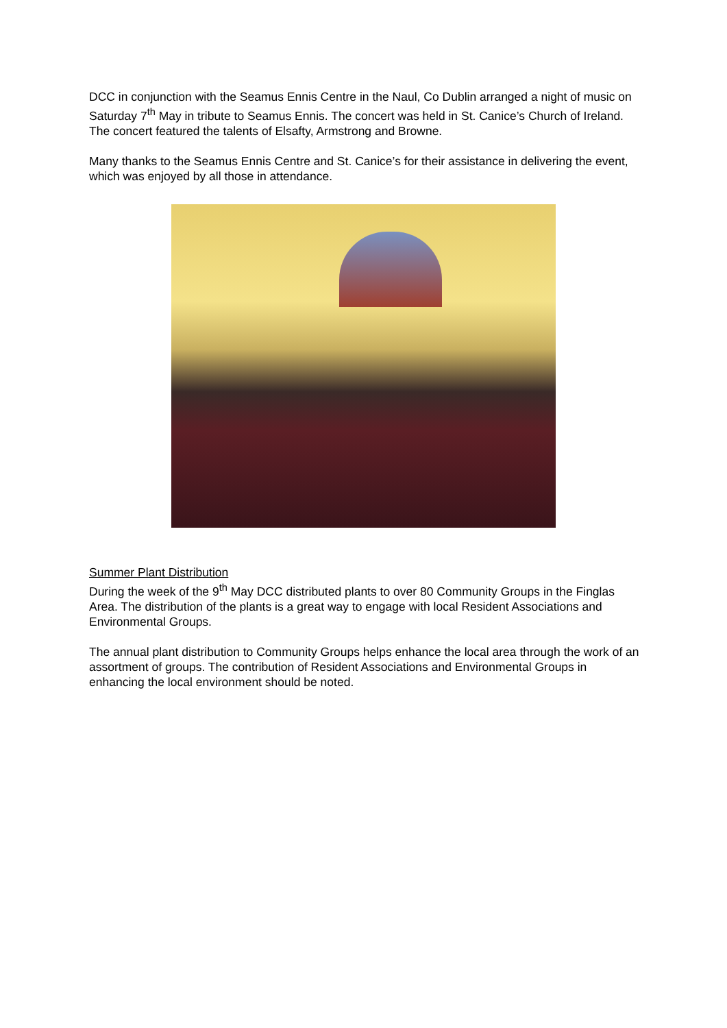DCC in conjunction with the Seamus Ennis Centre in the Naul, Co Dublin arranged a night of music on Saturday 7<sup>th</sup> May in tribute to Seamus Ennis. The concert was held in St. Canice’s Church of Ireland. The concert featured the talents of Elsafty, Armstrong and Browne.
Many thanks to the Seamus Ennis Centre and St. Canice’s for their assistance in delivering the event, which was enjoyed by all those in attendance.
Summer Plant Distribution
During the week of the 9<sup>th</sup> May DCC distributed plants to over 80 Community Groups in the Finglas Area. The distribution of the plants is a great way to engage with local Resident Associations and Environmental Groups.
The annual plant distribution to Community Groups helps enhance the local area through the work of an assortment of groups. The contribution of Resident Associations and Environmental Groups in enhancing the local environment should be noted.